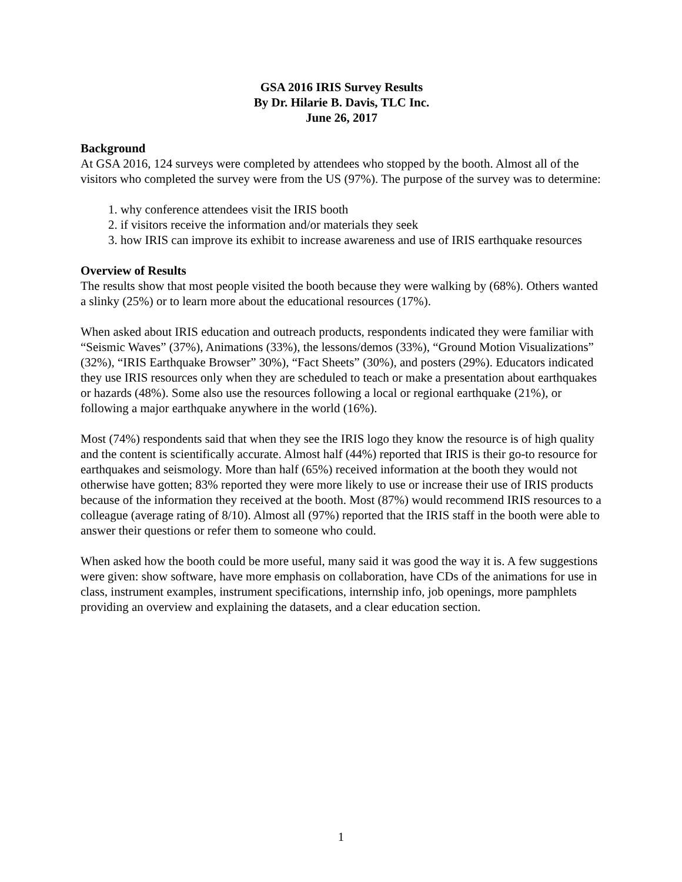GSA 2016 IRIS Survey Results
By Dr. Hilarie B. Davis, TLC Inc.
June 26, 2017
Background
At GSA 2016, 124 surveys were completed by attendees who stopped by the booth. Almost all of the visitors who completed the survey were from the US (97%). The purpose of the survey was to determine:
1. why conference attendees visit the IRIS booth
2. if visitors receive the information and/or materials they seek
3. how IRIS can improve its exhibit to increase awareness and use of IRIS earthquake resources
Overview of Results
The results show that most people visited the booth because they were walking by (68%). Others wanted a slinky (25%) or to learn more about the educational resources (17%).
When asked about IRIS education and outreach products, respondents indicated they were familiar with “Seismic Waves” (37%), Animations (33%), the lessons/demos (33%), “Ground Motion Visualizations” (32%), “IRIS Earthquake Browser” 30%), “Fact Sheets” (30%), and posters (29%). Educators indicated they use IRIS resources only when they are scheduled to teach or make a presentation about earthquakes or hazards (48%). Some also use the resources following a local or regional earthquake (21%), or following a major earthquake anywhere in the world (16%).
Most (74%) respondents said that when they see the IRIS logo they know the resource is of high quality and the content is scientifically accurate. Almost half (44%) reported that IRIS is their go-to resource for earthquakes and seismology. More than half (65%) received information at the booth they would not otherwise have gotten; 83% reported they were more likely to use or increase their use of IRIS products because of the information they received at the booth. Most (87%) would recommend IRIS resources to a colleague (average rating of 8/10). Almost all (97%) reported that the IRIS staff in the booth were able to answer their questions or refer them to someone who could.
When asked how the booth could be more useful, many said it was good the way it is. A few suggestions were given: show software, have more emphasis on collaboration, have CDs of the animations for use in class, instrument examples, instrument specifications, internship info, job openings, more pamphlets providing an overview and explaining the datasets, and a clear education section.
1